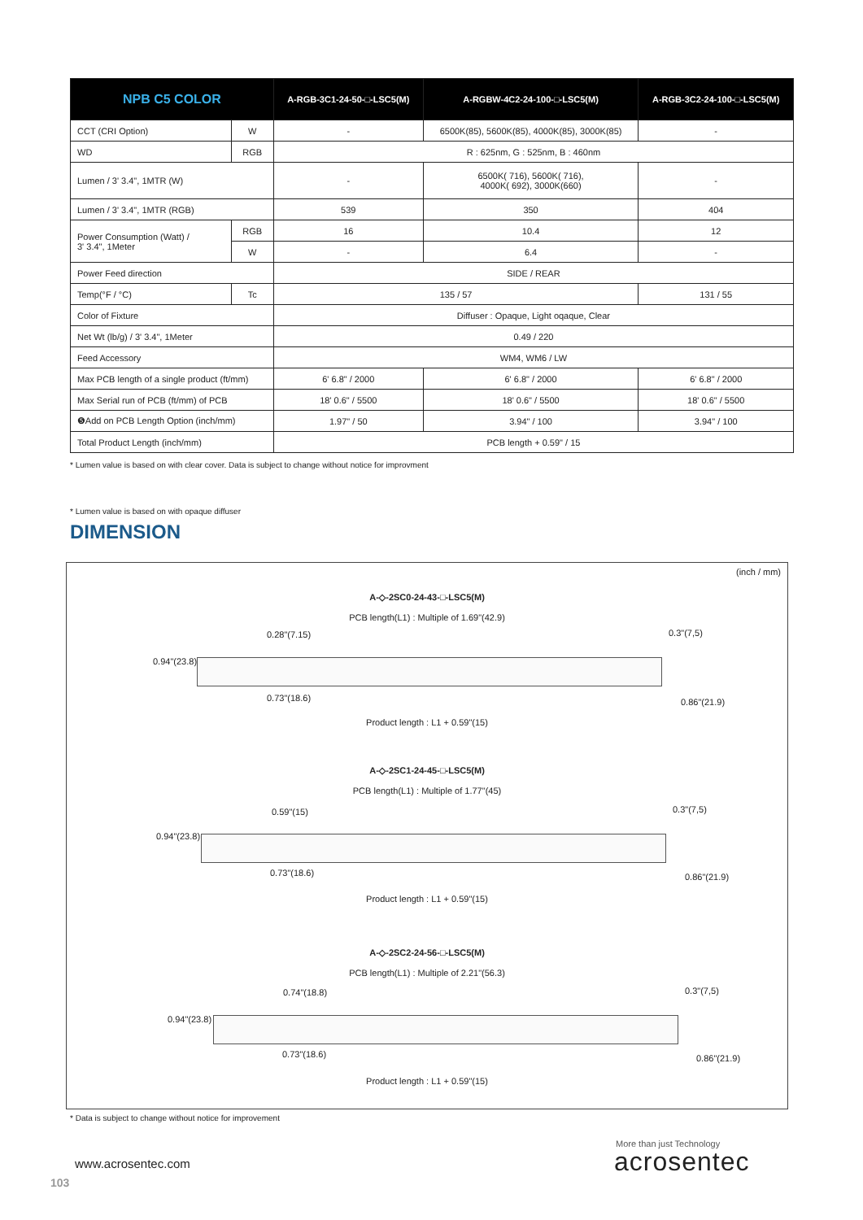| NPB C5 COLOR | | A-RGB-3C1-24-50-□-LSC5(M) | A-RGBW-4C2-24-100-□-LSC5(M) | A-RGB-3C2-24-100-□-LSC5(M) |
| --- | --- | --- | --- | --- |
| CCT (CRI Option) | W | - | 6500K(85), 5600K(85), 4000K(85), 3000K(85) | - |
| WD | RGB | R : 625nm, G : 525nm, B : 460nm | | |
| Lumen / 3' 3.4", 1MTR (W) | | - | 6500K( 716), 5600K( 716), 4000K( 692), 3000K(660) | - |
| Lumen / 3' 3.4", 1MTR (RGB) | | 539 | 350 | 404 |
| Power Consumption (Watt) / 3' 3.4", 1Meter | RGB | 16 | 10.4 | 12 |
| | W | - | 6.4 | - |
| Power Feed direction | | SIDE / REAR | | |
| Temp(°F / °C) | Tc | 135 / 57 | | 131 / 55 |
| Color of Fixture | | Diffuser : Opaque, Light oqaque, Clear | | |
| Net Wt (lb/g) / 3' 3.4", 1Meter | | 0.49 / 220 | | |
| Feed Accessory | | WM4, WM6 / LW | | |
| Max PCB length of a single product (ft/mm) | | 6' 6.8" / 2000 | 6' 6.8" / 2000 | 6' 6.8" / 2000 |
| Max Serial run of PCB (ft/mm) of PCB | | 18' 0.6" / 5500 | 18' 0.6" / 5500 | 18' 0.6" / 5500 |
| ❺Add on PCB Length Option (inch/mm) | | 1.97" / 50 | 3.94" / 100 | 3.94" / 100 |
| Total Product Length (inch/mm) | | PCB length + 0.59" / 15 | | |
* Lumen value is based on with clear cover. Data is subject to change without notice for improvment
* Lumen value is based on with opaque diffuser
DIMENSION
(inch / mm)
A-◇-2SC0-24-43-□-LSC5(M)
PCB length(L1) : Multiple of 1.69"(42.9)
0.28"(7.15) 0.3"(7,5)
0.94"(23.8)
0.73"(18.6) 0.86"(21.9)
Product length : L1 + 0.59"(15)
A-◇-2SC1-24-45-□-LSC5(M)
PCB length(L1) : Multiple of 1.77"(45)
0.59"(15) 0.3"(7,5)
0.94"(23.8)
0.73"(18.6) 0.86"(21.9)
Product length : L1 + 0.59"(15)
A-◇-2SC2-24-56-□-LSC5(M)
PCB length(L1) : Multiple of 2.21"(56.3)
0.74"(18.8) 0.3"(7,5)
0.94"(23.8)
0.73"(18.6) 0.86"(21.9)
Product length : L1 + 0.59"(15)
* Data is subject to change without notice for improvement
www.acrosentec.com
103
More than just Technology
acrosentec